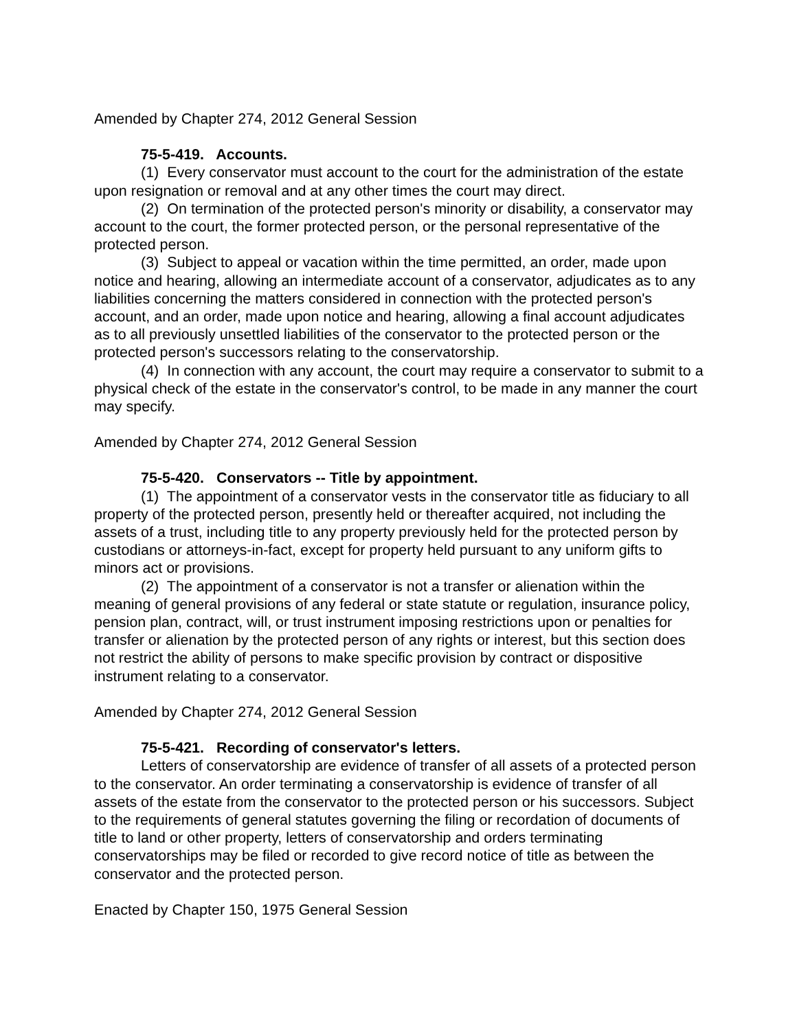Amended by Chapter 274, 2012 General Session
75-5-419. Accounts.
(1) Every conservator must account to the court for the administration of the estate upon resignation or removal and at any other times the court may direct.
(2) On termination of the protected person's minority or disability, a conservator may account to the court, the former protected person, or the personal representative of the protected person.
(3) Subject to appeal or vacation within the time permitted, an order, made upon notice and hearing, allowing an intermediate account of a conservator, adjudicates as to any liabilities concerning the matters considered in connection with the protected person's account, and an order, made upon notice and hearing, allowing a final account adjudicates as to all previously unsettled liabilities of the conservator to the protected person or the protected person's successors relating to the conservatorship.
(4) In connection with any account, the court may require a conservator to submit to a physical check of the estate in the conservator's control, to be made in any manner the court may specify.
Amended by Chapter 274, 2012 General Session
75-5-420. Conservators -- Title by appointment.
(1) The appointment of a conservator vests in the conservator title as fiduciary to all property of the protected person, presently held or thereafter acquired, not including the assets of a trust, including title to any property previously held for the protected person by custodians or attorneys-in-fact, except for property held pursuant to any uniform gifts to minors act or provisions.
(2) The appointment of a conservator is not a transfer or alienation within the meaning of general provisions of any federal or state statute or regulation, insurance policy, pension plan, contract, will, or trust instrument imposing restrictions upon or penalties for transfer or alienation by the protected person of any rights or interest, but this section does not restrict the ability of persons to make specific provision by contract or dispositive instrument relating to a conservator.
Amended by Chapter 274, 2012 General Session
75-5-421. Recording of conservator's letters.
Letters of conservatorship are evidence of transfer of all assets of a protected person to the conservator. An order terminating a conservatorship is evidence of transfer of all assets of the estate from the conservator to the protected person or his successors. Subject to the requirements of general statutes governing the filing or recordation of documents of title to land or other property, letters of conservatorship and orders terminating conservatorships may be filed or recorded to give record notice of title as between the conservator and the protected person.
Enacted by Chapter 150, 1975 General Session